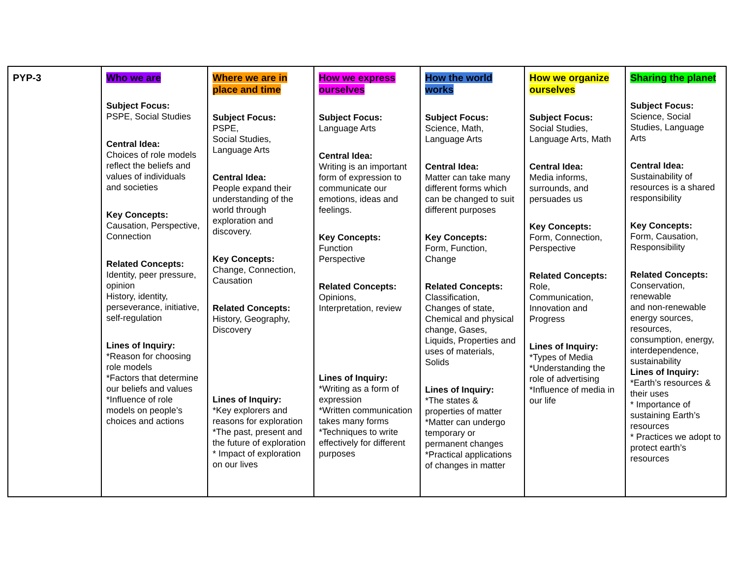| PYP-3 | Who we are Subject Focus: PSPE, Social Studies Central Idea: Choices of role models reflect the beliefs and values of individuals and societies Key Concepts: Causation, Perspective, Connection Related Concepts: Identity, peer pressure, opinion History, identity, perseverance, initiative, self-regulation Lines of Inquiry: *Reason for choosing role models *Factors that determine our beliefs and values *Influence of role models on people’s choices and actions | Where we are in place and time Subject Focus: PSPE, Social Studies, Language Arts Central Idea: People expand their understanding of the world through exploration and discovery. Key Concepts: Change, Connection, Causation Related Concepts: History, Geography, Discovery Lines of Inquiry: *Key explorers and reasons for exploration *The past, present and the future of exploration * Impact of exploration on our lives | How we express ourselves Subject Focus: Language Arts Central Idea: Writing is an important form of expression to communicate our emotions, ideas and feelings. Key Concepts: Function Perspective Related Concepts: Opinions, Interpretation, review Lines of Inquiry: *Writing as a form of expression *Written communication takes many forms *Techniques to write effectively for different purposes | How the world works Subject Focus: Science, Math, Language Arts Central Idea: Matter can take many different forms which can be changed to suit different purposes Key Concepts: Form, Function, Change Related Concepts: Classification, Changes of state, Chemical and physical change, Gases, Liquids, Properties and uses of materials, Solids Lines of Inquiry: *The states & properties of matter *Matter can undergo temporary or permanent changes *Practical applications of changes in matter | How we organize ourselves Subject Focus: Social Studies, Language Arts, Math Central Idea: Media informs, surrounds, and persuades us Key Concepts: Form, Connection, Perspective Related Concepts: Role, Communication, Innovation and Progress Lines of Inquiry: *Types of Media *Understanding the role of advertising *Influence of media in our life | Sharing the planet Subject Focus: Science, Social Studies, Language Arts Central Idea: Sustainability of resources is a shared responsibility Key Concepts: Form, Causation, Responsibility Related Concepts: Conservation, renewable and non-renewable energy sources, resources, consumption, energy, interdependence, sustainability Lines of Inquiry: *Earth’s resources & their uses * Importance of sustaining Earth’s resources * Practices we adopt to protect earth’s resources |